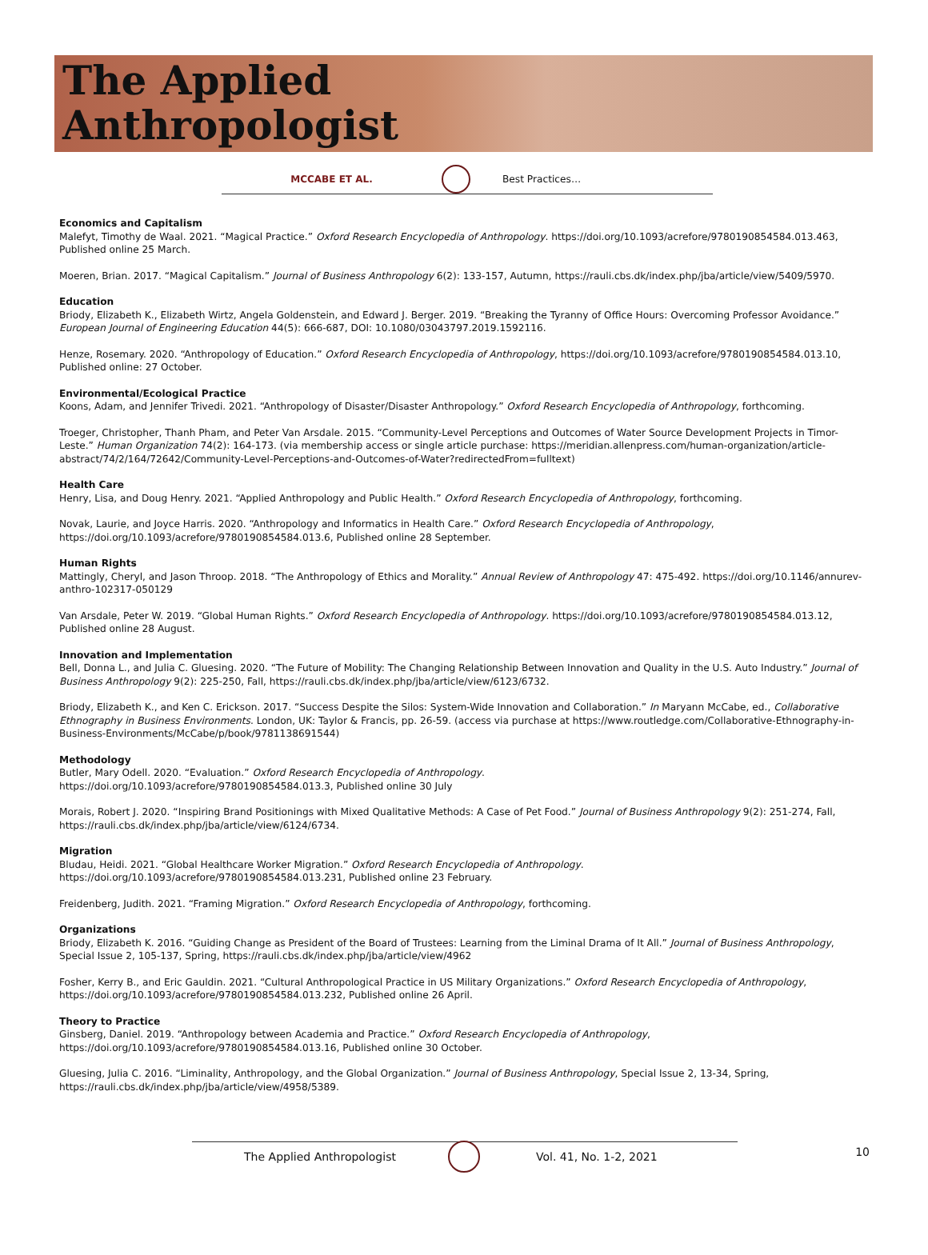The Applied
Anthropologist
MCCABE ET AL. Best Practices…
Economics and Capitalism
Malefyt, Timothy de Waal. 2021. “Magical Practice.” Oxford Research Encyclopedia of Anthropology. https://doi.org/10.1093/acrefore/9780190854584.013.463, Published online 25 March.
Moeren, Brian. 2017. “Magical Capitalism.” Journal of Business Anthropology 6(2): 133-157, Autumn, https://rauli.cbs.dk/index.php/jba/article/view/5409/5970.
Education
Briody, Elizabeth K., Elizabeth Wirtz, Angela Goldenstein, and Edward J. Berger. 2019. “Breaking the Tyranny of Office Hours: Overcoming Professor Avoidance.” European Journal of Engineering Education 44(5): 666-687, DOI: 10.1080/03043797.2019.1592116.
Henze, Rosemary. 2020. “Anthropology of Education.” Oxford Research Encyclopedia of Anthropology, https://doi.org/10.1093/acrefore/9780190854584.013.10, Published online: 27 October.
Environmental/Ecological Practice
Koons, Adam, and Jennifer Trivedi. 2021. “Anthropology of Disaster/Disaster Anthropology.” Oxford Research Encyclopedia of Anthropology, forthcoming.
Troeger, Christopher, Thanh Pham, and Peter Van Arsdale. 2015. “Community-Level Perceptions and Outcomes of Water Source Development Projects in Timor-Leste.” Human Organization 74(2): 164-173. (via membership access or single article purchase: https://meridian.allenpress.com/human-organization/article-abstract/74/2/164/72642/Community-Level-Perceptions-and-Outcomes-of-Water?redirectedFrom=fulltext)
Health Care
Henry, Lisa, and Doug Henry. 2021. “Applied Anthropology and Public Health.” Oxford Research Encyclopedia of Anthropology, forthcoming.
Novak, Laurie, and Joyce Harris. 2020. “Anthropology and Informatics in Health Care.” Oxford Research Encyclopedia of Anthropology, https://doi.org/10.1093/acrefore/9780190854584.013.6, Published online 28 September.
Human Rights
Mattingly, Cheryl, and Jason Throop. 2018. “The Anthropology of Ethics and Morality.” Annual Review of Anthropology 47: 475-492. https://doi.org/10.1146/annurev-anthro-102317-050129
Van Arsdale, Peter W. 2019. “Global Human Rights.” Oxford Research Encyclopedia of Anthropology. https://doi.org/10.1093/acrefore/9780190854584.013.12, Published online 28 August.
Innovation and Implementation
Bell, Donna L., and Julia C. Gluesing. 2020. “The Future of Mobility: The Changing Relationship Between Innovation and Quality in the U.S. Auto Industry.” Journal of Business Anthropology 9(2): 225-250, Fall, https://rauli.cbs.dk/index.php/jba/article/view/6123/6732.
Briody, Elizabeth K., and Ken C. Erickson. 2017. “Success Despite the Silos: System-Wide Innovation and Collaboration.” In Maryann McCabe, ed., Collaborative Ethnography in Business Environments. London, UK: Taylor & Francis, pp. 26-59. (access via purchase at https://www.routledge.com/Collaborative-Ethnography-in-Business-Environments/McCabe/p/book/9781138691544)
Methodology
Butler, Mary Odell. 2020. “Evaluation.” Oxford Research Encyclopedia of Anthropology.
https://doi.org/10.1093/acrefore/9780190854584.013.3, Published online 30 July
Morais, Robert J. 2020. “Inspiring Brand Positionings with Mixed Qualitative Methods: A Case of Pet Food.” Journal of Business Anthropology 9(2): 251-274, Fall, https://rauli.cbs.dk/index.php/jba/article/view/6124/6734.
Migration
Bludau, Heidi. 2021. “Global Healthcare Worker Migration.” Oxford Research Encyclopedia of Anthropology. https://doi.org/10.1093/acrefore/9780190854584.013.231, Published online 23 February.
Freidenberg, Judith. 2021. “Framing Migration.” Oxford Research Encyclopedia of Anthropology, forthcoming.
Organizations
Briody, Elizabeth K. 2016. “Guiding Change as President of the Board of Trustees: Learning from the Liminal Drama of It All.” Journal of Business Anthropology, Special Issue 2, 105-137, Spring, https://rauli.cbs.dk/index.php/jba/article/view/4962
Fosher, Kerry B., and Eric Gauldin. 2021. “Cultural Anthropological Practice in US Military Organizations.” Oxford Research Encyclopedia of Anthropology, https://doi.org/10.1093/acrefore/9780190854584.013.232, Published online 26 April.
Theory to Practice
Ginsberg, Daniel. 2019. “Anthropology between Academia and Practice.” Oxford Research Encyclopedia of Anthropology, https://doi.org/10.1093/acrefore/9780190854584.013.16, Published online 30 October.
Gluesing, Julia C. 2016. “Liminality, Anthropology, and the Global Organization.” Journal of Business Anthropology, Special Issue 2, 13-34, Spring, https://rauli.cbs.dk/index.php/jba/article/view/4958/5389.
The Applied Anthropologist Vol. 41, No. 1-2, 2021
10